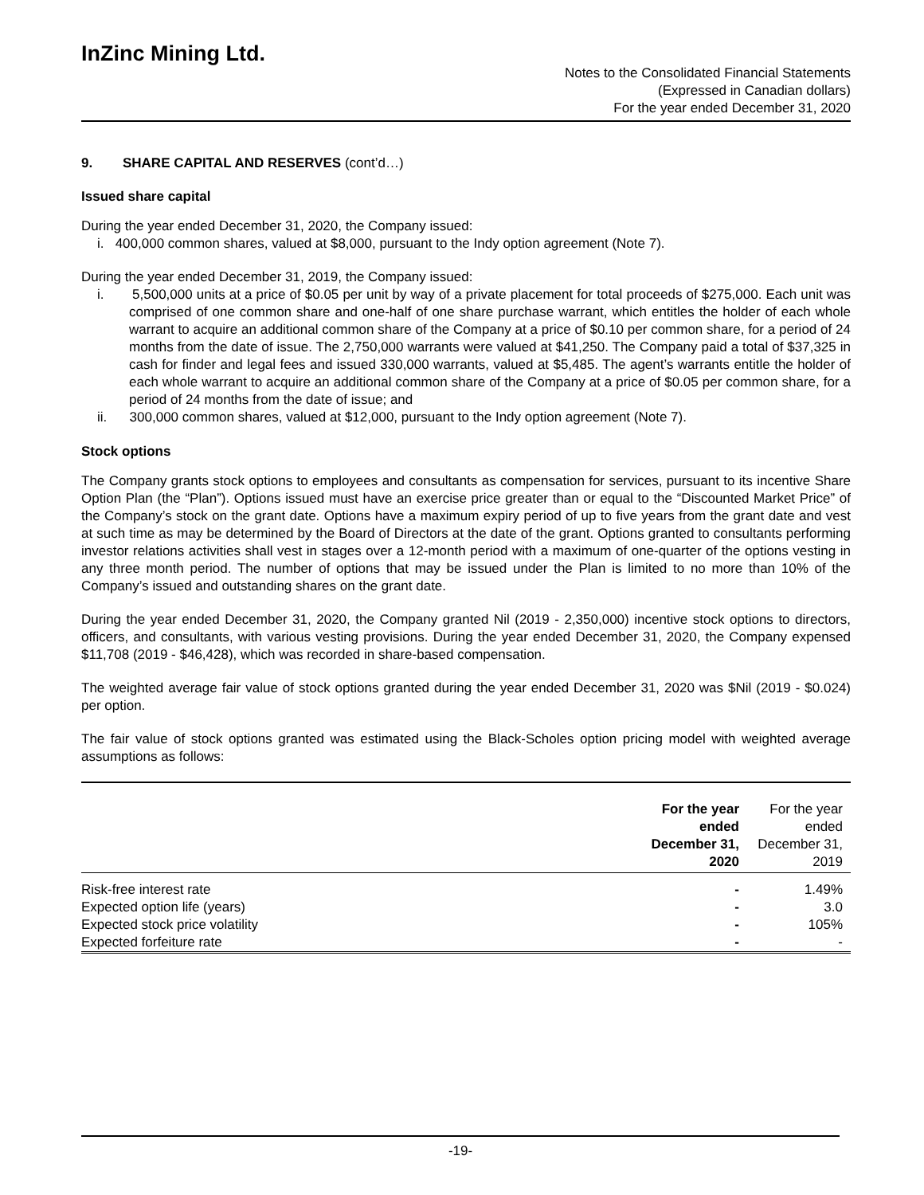InZinc Mining Ltd.
Notes to the Consolidated Financial Statements
(Expressed in Canadian dollars)
For the year ended December 31, 2020
9. SHARE CAPITAL AND RESERVES (cont’d…)
Issued share capital
During the year ended December 31, 2020, the Company issued:
i. 400,000 common shares, valued at $8,000, pursuant to the Indy option agreement (Note 7).
During the year ended December 31, 2019, the Company issued:
i. 5,500,000 units at a price of $0.05 per unit by way of a private placement for total proceeds of $275,000. Each unit was comprised of one common share and one-half of one share purchase warrant, which entitles the holder of each whole warrant to acquire an additional common share of the Company at a price of $0.10 per common share, for a period of 24 months from the date of issue. The 2,750,000 warrants were valued at $41,250. The Company paid a total of $37,325 in cash for finder and legal fees and issued 330,000 warrants, valued at $5,485. The agent’s warrants entitle the holder of each whole warrant to acquire an additional common share of the Company at a price of $0.05 per common share, for a period of 24 months from the date of issue; and
ii. 300,000 common shares, valued at $12,000, pursuant to the Indy option agreement (Note 7).
Stock options
The Company grants stock options to employees and consultants as compensation for services, pursuant to its incentive Share Option Plan (the “Plan”). Options issued must have an exercise price greater than or equal to the “Discounted Market Price” of the Company’s stock on the grant date. Options have a maximum expiry period of up to five years from the grant date and vest at such time as may be determined by the Board of Directors at the date of the grant. Options granted to consultants performing investor relations activities shall vest in stages over a 12-month period with a maximum of one-quarter of the options vesting in any three month period. The number of options that may be issued under the Plan is limited to no more than 10% of the Company’s issued and outstanding shares on the grant date.
During the year ended December 31, 2020, the Company granted Nil (2019 - 2,350,000) incentive stock options to directors, officers, and consultants, with various vesting provisions. During the year ended December 31, 2020, the Company expensed $11,708 (2019 - $46,428), which was recorded in share-based compensation.
The weighted average fair value of stock options granted during the year ended December 31, 2020 was $Nil (2019 - $0.024) per option.
The fair value of stock options granted was estimated using the Black-Scholes option pricing model with weighted average assumptions as follows:
| | For the year ended December 31, 2020 | For the year ended December 31, 2019 |
| --- | --- | --- |
| Risk-free interest rate | - | 1.49% |
| Expected option life (years) | - | 3.0 |
| Expected stock price volatility | - | 105% |
| Expected forfeiture rate | - | - |
-19-